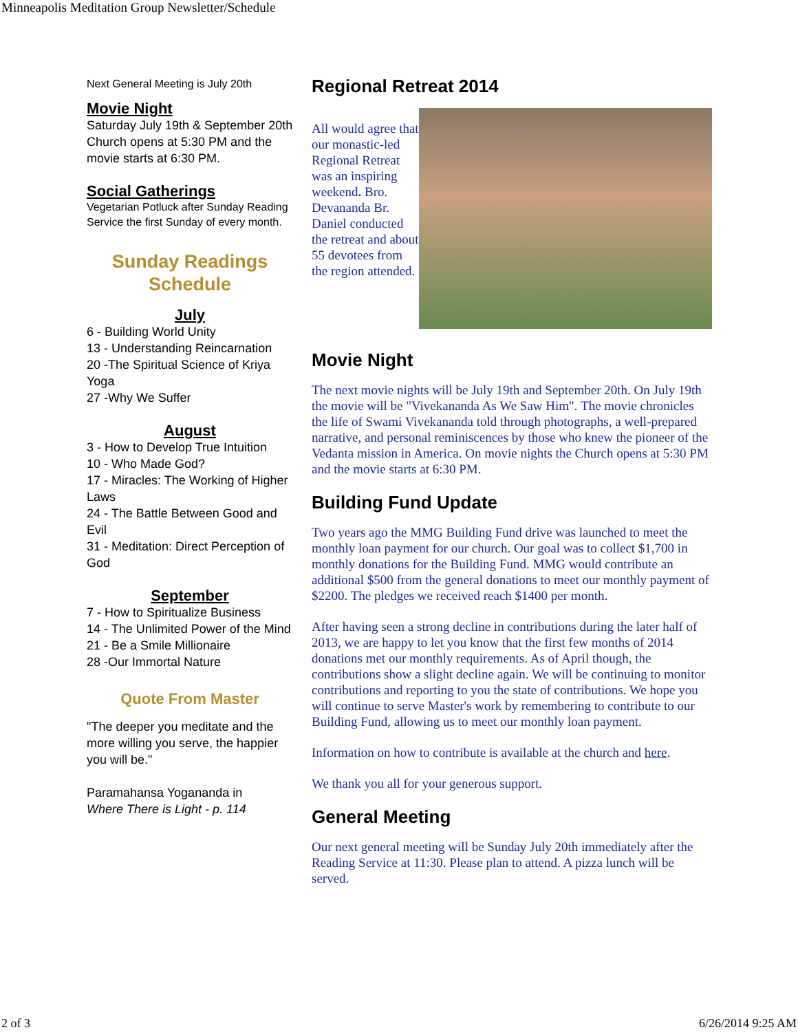Minneapolis Meditation Group Newsletter/Schedule
Next General Meeting is July 20th
Movie Night
Saturday July 19th & September 20th
Church opens at 5:30 PM and the movie starts at 6:30 PM.
Social Gatherings
Vegetarian Potluck after Sunday Reading Service the first Sunday of every month.
Sunday Readings Schedule
July
6 - Building World Unity
13 - Understanding Reincarnation
20 -The Spiritual Science of Kriya Yoga
27 -Why We Suffer
August
3 - How to Develop True Intuition
10 - Who Made God?
17 - Miracles: The Working of Higher Laws
24 - The Battle Between Good and Evil
31 - Meditation: Direct Perception of God
September
7 - How to Spiritualize Business
14 - The Unlimited Power of the Mind
21 - Be a Smile Millionaire
28 -Our Immortal Nature
Quote From Master
"The deeper you meditate and the more willing you serve, the happier you will be."
Paramahansa Yogananda in
Where There is Light - p. 114
Regional Retreat 2014
All would agree that our monastic-led Regional Retreat was an inspiring weekend. Bro. Devananda Br. Daniel conducted the retreat and about 55 devotees from the region attended.
Movie Night
The next movie nights will be July 19th and September 20th. On July 19th the movie will be "Vivekananda As We Saw Him". The movie chronicles the life of Swami Vivekananda told through photographs, a well-prepared narrative, and personal reminiscences by those who knew the pioneer of the Vedanta mission in America. On movie nights the Church opens at 5:30 PM and the movie starts at 6:30 PM.
Building Fund Update
Two years ago the MMG Building Fund drive was launched to meet the monthly loan payment for our church. Our goal was to collect $1,700 in monthly donations for the Building Fund. MMG would contribute an additional $500 from the general donations to meet our monthly payment of $2200. The pledges we received reach $1400 per month.
After having seen a strong decline in contributions during the later half of 2013, we are happy to let you know that the first few months of 2014 donations met our monthly requirements. As of April though, the contributions show a slight decline again. We will be continuing to monitor contributions and reporting to you the state of contributions. We hope you will continue to serve Master's work by remembering to contribute to our Building Fund, allowing us to meet our monthly loan payment.
Information on how to contribute is available at the church and here.
We thank you all for your generous support.
General Meeting
Our next general meeting will be Sunday July 20th immediately after the Reading Service at 11:30. Please plan to attend. A pizza lunch will be served.
2 of 3 6/26/2014 9:25 AM